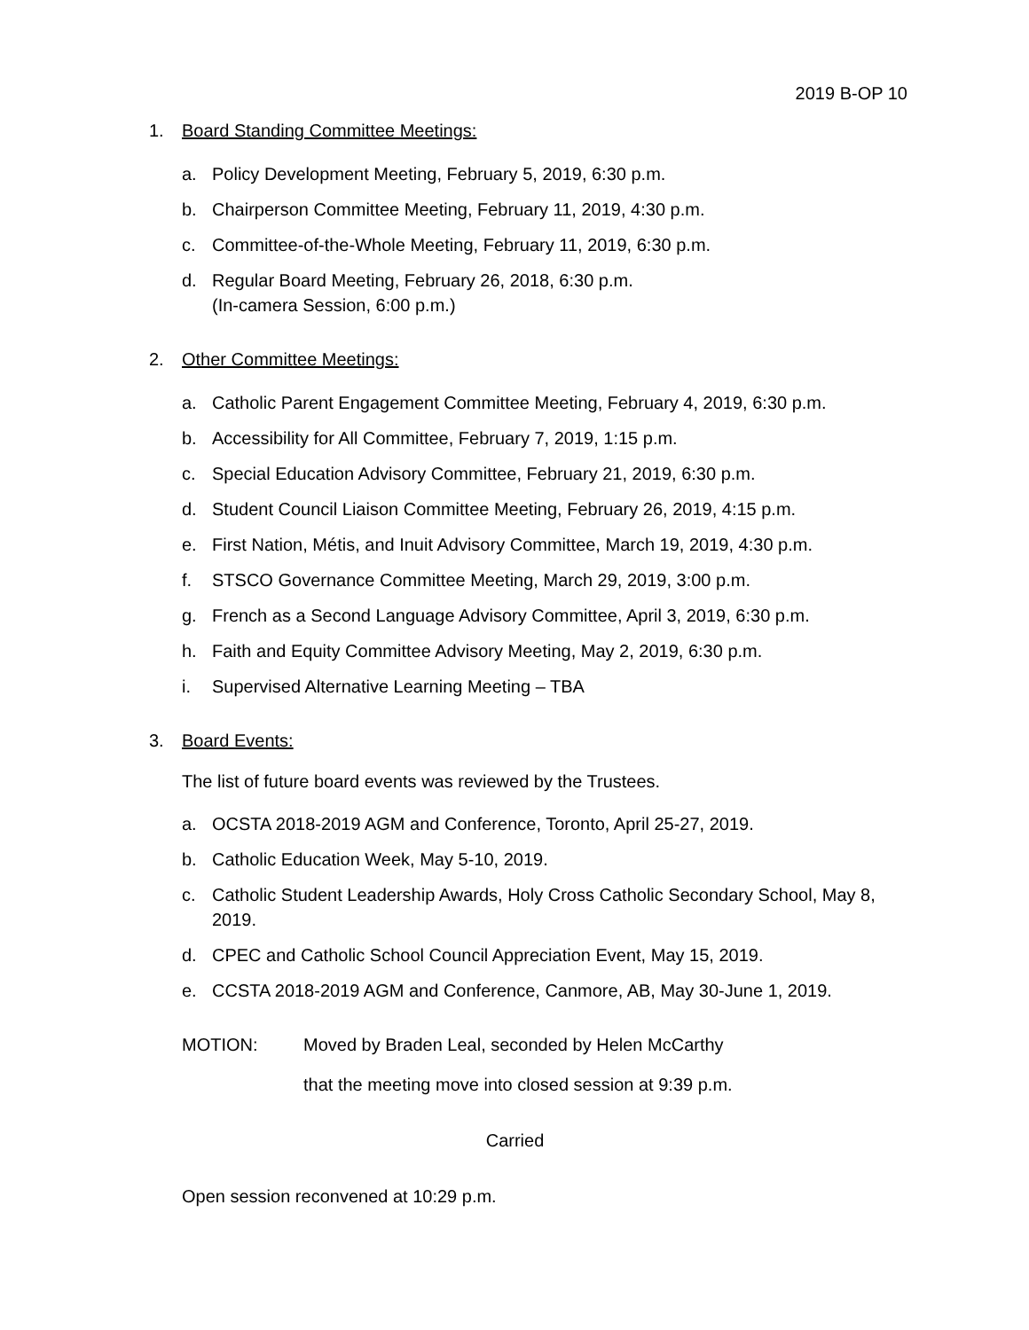2019 B-OP 10
1. Board Standing Committee Meetings:
a. Policy Development Meeting, February 5, 2019, 6:30 p.m.
b. Chairperson Committee Meeting, February 11, 2019, 4:30 p.m.
c. Committee-of-the-Whole Meeting, February 11, 2019, 6:30 p.m.
d. Regular Board Meeting, February 26, 2018, 6:30 p.m.
(In-camera Session, 6:00 p.m.)
2. Other Committee Meetings:
a. Catholic Parent Engagement Committee Meeting, February 4, 2019, 6:30 p.m.
b. Accessibility for All Committee, February 7, 2019, 1:15 p.m.
c. Special Education Advisory Committee, February 21, 2019, 6:30 p.m.
d. Student Council Liaison Committee Meeting, February 26, 2019, 4:15 p.m.
e. First Nation, Métis, and Inuit Advisory Committee, March 19, 2019, 4:30 p.m.
f. STSCO Governance Committee Meeting, March 29, 2019, 3:00 p.m.
g. French as a Second Language Advisory Committee, April 3, 2019, 6:30 p.m.
h. Faith and Equity Committee Advisory Meeting, May 2, 2019, 6:30 p.m.
i. Supervised Alternative Learning Meeting – TBA
3. Board Events:
The list of future board events was reviewed by the Trustees.
a. OCSTA 2018-2019 AGM and Conference, Toronto, April 25-27, 2019.
b. Catholic Education Week, May 5-10, 2019.
c. Catholic Student Leadership Awards, Holy Cross Catholic Secondary School, May 8, 2019.
d. CPEC and Catholic School Council Appreciation Event, May 15, 2019.
e. CCSTA 2018-2019 AGM and Conference, Canmore, AB, May 30-June 1, 2019.
MOTION: Moved by Braden Leal, seconded by Helen McCarthy
that the meeting move into closed session at 9:39 p.m.
Carried
Open session reconvened at 10:29 p.m.